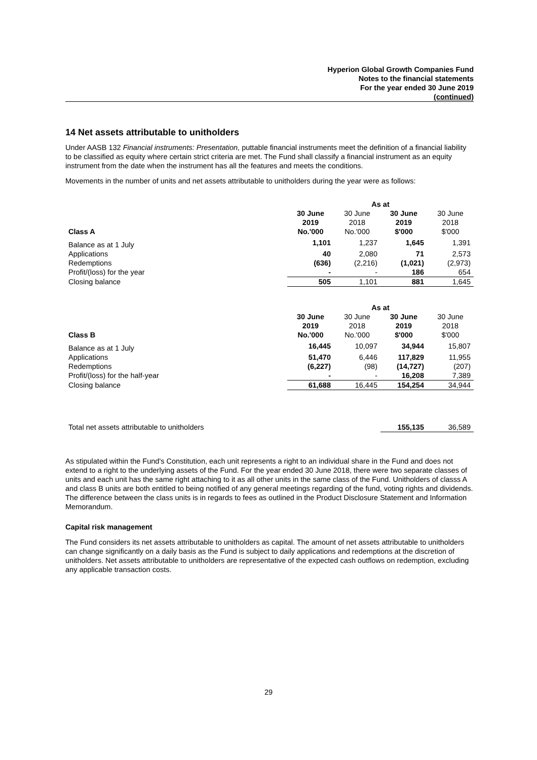Hyperion Global Growth Companies Fund
Notes to the financial statements
For the year ended 30 June 2019
(continued)
14 Net assets attributable to unitholders
Under AASB 132 Financial instruments: Presentation, puttable financial instruments meet the definition of a financial liability to be classified as equity where certain strict criteria are met. The Fund shall classify a financial instrument as an equity instrument from the date when the instrument has all the features and meets the conditions.
Movements in the number of units and net assets attributable to unitholders during the year were as follows:
| | As at | | | |
| | 30 June 2019 | 30 June 2018 | 30 June 2019 | 30 June 2018 |
| Class A | No.'000 | No.'000 | $'000 | $'000 |
| Balance as at 1 July | 1,101 | 1,237 | 1,645 | 1,391 |
| Applications | 40 | 2,080 | 71 | 2,573 |
| Redemptions | (636) | (2,216) | (1,021) | (2,973) |
| Profit/(loss) for the year | - | - | 186 | 654 |
| Closing balance | 505 | 1,101 | 881 | 1,645 |
| | As at | | | |
| | 30 June 2019 | 30 June 2018 | 30 June 2019 | 30 June 2018 |
| Class B | No.'000 | No.'000 | $'000 | $'000 |
| Balance as at 1 July | 16,445 | 10,097 | 34,944 | 15,807 |
| Applications | 51,470 | 6,446 | 117,829 | 11,955 |
| Redemptions | (6,227) | (98) | (14,727) | (207) |
| Profit/(loss) for the half-year | - | - | 16,208 | 7,389 |
| Closing balance | 61,688 | 16,445 | 154,254 | 34,944 |
| Total net assets attributable to unitholders | 155,135 | 36,589 |
As stipulated within the Fund's Constitution, each unit represents a right to an individual share in the Fund and does not extend to a right to the underlying assets of the Fund. For the year ended 30 June 2018, there were two separate classes of units and each unit has the same right attaching to it as all other units in the same class of the Fund. Unitholders of classs A and class B units are both entitled to being notified of any general meetings regarding of the fund, voting rights and dividends. The difference between the class units is in regards to fees as outlined in the Product Disclosure Statement and Information Memorandum.
Capital risk management
The Fund considers its net assets attributable to unitholders as capital. The amount of net assets attributable to unitholders can change significantly on a daily basis as the Fund is subject to daily applications and redemptions at the discretion of unitholders. Net assets attributable to unitholders are representative of the expected cash outflows on redemption, excluding any applicable transaction costs.
29